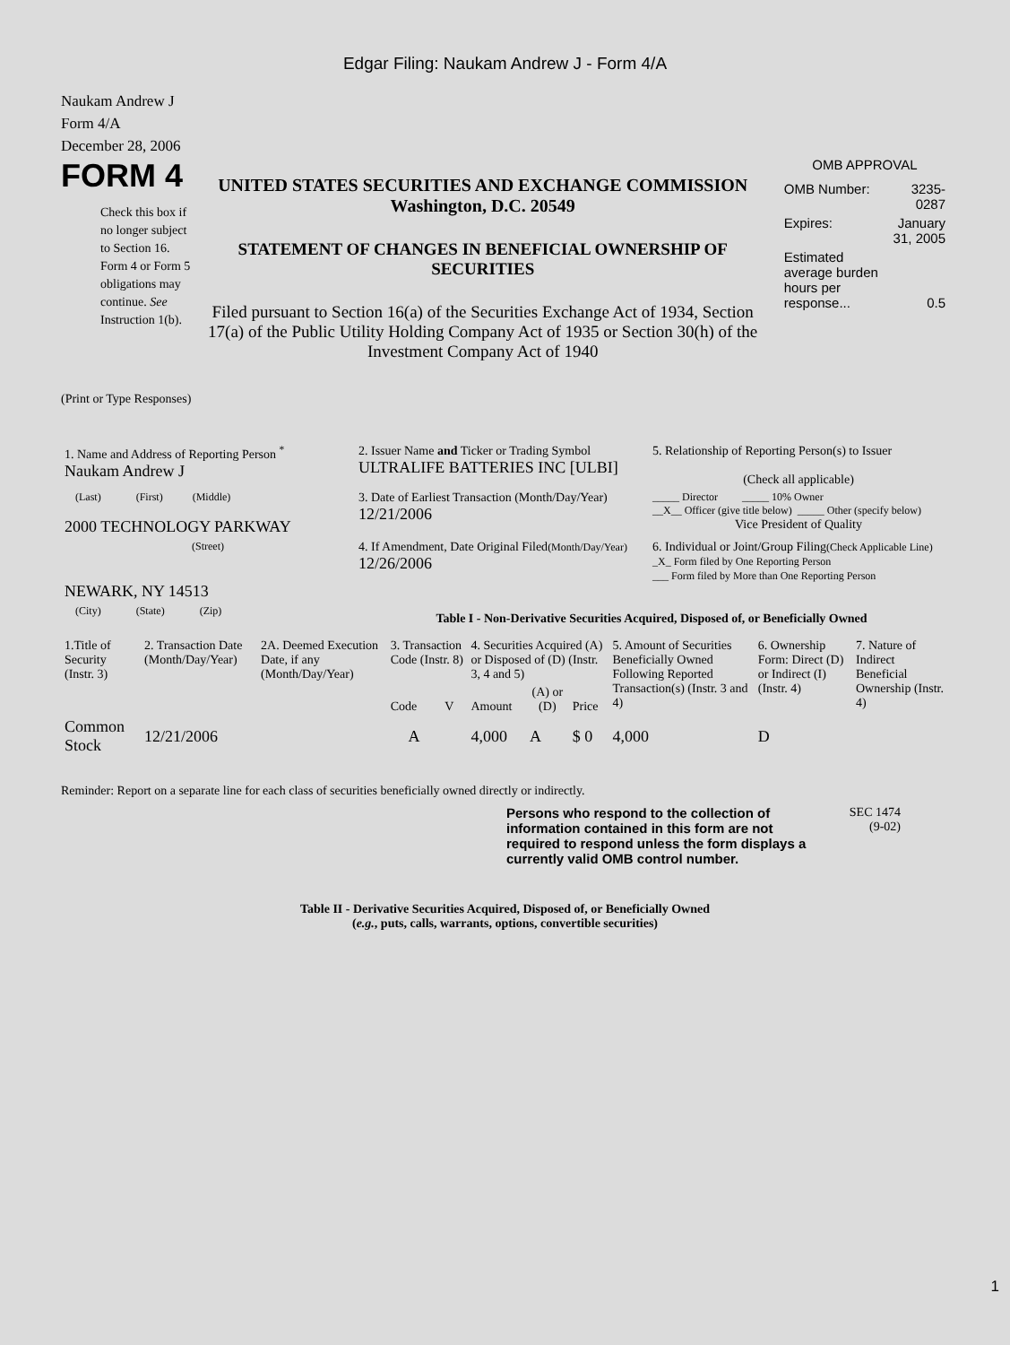Edgar Filing: Naukam Andrew J - Form 4/A
Naukam Andrew J
Form 4/A
December 28, 2006
FORM 4
Check this box if no longer subject to Section 16. Form 4 or Form 5 obligations may continue. See Instruction 1(b).
UNITED STATES SECURITIES AND EXCHANGE COMMISSION
Washington, D.C. 20549
STATEMENT OF CHANGES IN BENEFICIAL OWNERSHIP OF SECURITIES
Filed pursuant to Section 16(a) of the Securities Exchange Act of 1934, Section 17(a) of the Public Utility Holding Company Act of 1935 or Section 30(h) of the Investment Company Act of 1940
OMB APPROVAL
| OMB Number: | 3235-0287 |
| Expires: | January 31, 2005 |
| Estimated average burden hours per response... | 0.5 |
(Print or Type Responses)
| 1. Name and Address of Reporting Person <sup>*</sup> Naukam Andrew J | 2. Issuer Name and Ticker or Trading Symbol ULTRALIFE BATTERIES INC [ULBI] | 5. Relationship of Reporting Person(s) to Issuer (Check all applicable) |
| (Last) (First) (Middle) 2000 TECHNOLOGY PARKWAY | 3. Date of Earliest Transaction (Month/Day/Year) 12/21/2006 | _____ Director _____ 10% Owner __X__ Officer (give title below) _____ Other (specify below) Vice President of Quality |
| (Street) NEWARK, NY 14513 | 4. If Amendment, Date Original Filed (Month/Day/Year) 12/26/2006 | 6. Individual or Joint/Group Filing (Check Applicable Line) _X_ Form filed by One Reporting Person ___ Form filed by More than One Reporting Person |
| (City) (State) (Zip) | Table I - Non-Derivative Securities Acquired, Disposed of, or Beneficially Owned | |
| 1.Title of Security (Instr. 3) | 2. Transaction Date (Month/Day/Year) | 2A. Deemed Execution Date, if any (Month/Day/Year) | 3. Transaction Code (Instr. 8) | | 4. Securities Acquired (A) or Disposed of (D) (Instr. 3, 4 and 5) | | | 5. Amount of Securities Beneficially Owned Following Reported Transaction(s) (Instr. 3 and 4) | 6. Ownership Form: Direct (D) or Indirect (I) (Instr. 4) | 7. Nature of Indirect Beneficial Ownership (Instr. 4) |
| --- | --- | --- | --- | --- | --- | --- | --- | --- | --- | --- |
| | | | Code | V | Amount | (A) or (D) | Price | | | |
| Common Stock | 12/21/2006 | | A | | 4,000 | A | $ 0 | 4,000 | D | |
Reminder: Report on a separate line for each class of securities beneficially owned directly or indirectly.
Persons who respond to the collection of information contained in this form are not required to respond unless the form displays a currently valid OMB control number.
SEC 1474
(9-02)
Table II - Derivative Securities Acquired, Disposed of, or Beneficially Owned
(e.g., puts, calls, warrants, options, convertible securities)
1